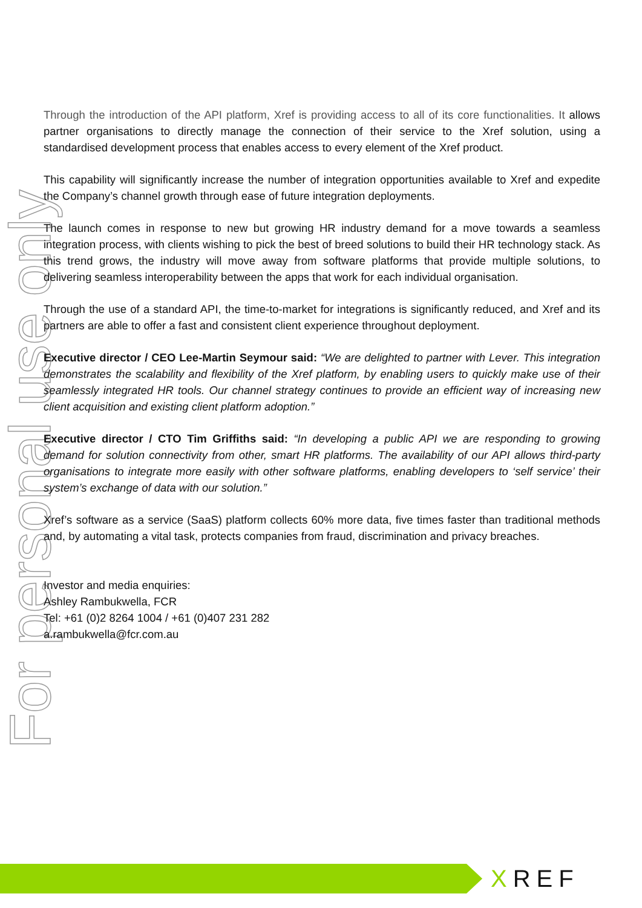For personal use only
Through the introduction of the API platform, Xref is providing access to all of its core functionalities. It allows partner organisations to directly manage the connection of their service to the Xref solution, using a standardised development process that enables access to every element of the Xref product.
This capability will significantly increase the number of integration opportunities available to Xref and expedite the Company’s channel growth through ease of future integration deployments.
The launch comes in response to new but growing HR industry demand for a move towards a seamless integration process, with clients wishing to pick the best of breed solutions to build their HR technology stack. As this trend grows, the industry will move away from software platforms that provide multiple solutions, to delivering seamless interoperability between the apps that work for each individual organisation.
Through the use of a standard API, the time-to-market for integrations is significantly reduced, and Xref and its partners are able to offer a fast and consistent client experience throughout deployment.
Executive director / CEO Lee-Martin Seymour said: “We are delighted to partner with Lever. This integration demonstrates the scalability and flexibility of the Xref platform, by enabling users to quickly make use of their seamlessly integrated HR tools. Our channel strategy continues to provide an efficient way of increasing new client acquisition and existing client platform adoption.”
Executive director / CTO Tim Griffiths said: “In developing a public API we are responding to growing demand for solution connectivity from other, smart HR platforms. The availability of our API allows third-party organisations to integrate more easily with other software platforms, enabling developers to ‘self service’ their system’s exchange of data with our solution.”
Xref’s software as a service (SaaS) platform collects 60% more data, five times faster than traditional methods and, by automating a vital task, protects companies from fraud, discrimination and privacy breaches.
Investor and media enquiries:
Ashley Rambukwella, FCR
Tel: +61 (0)2 8264 1004 / +61 (0)407 231 282
a.rambukwella@fcr.com.au
X REF